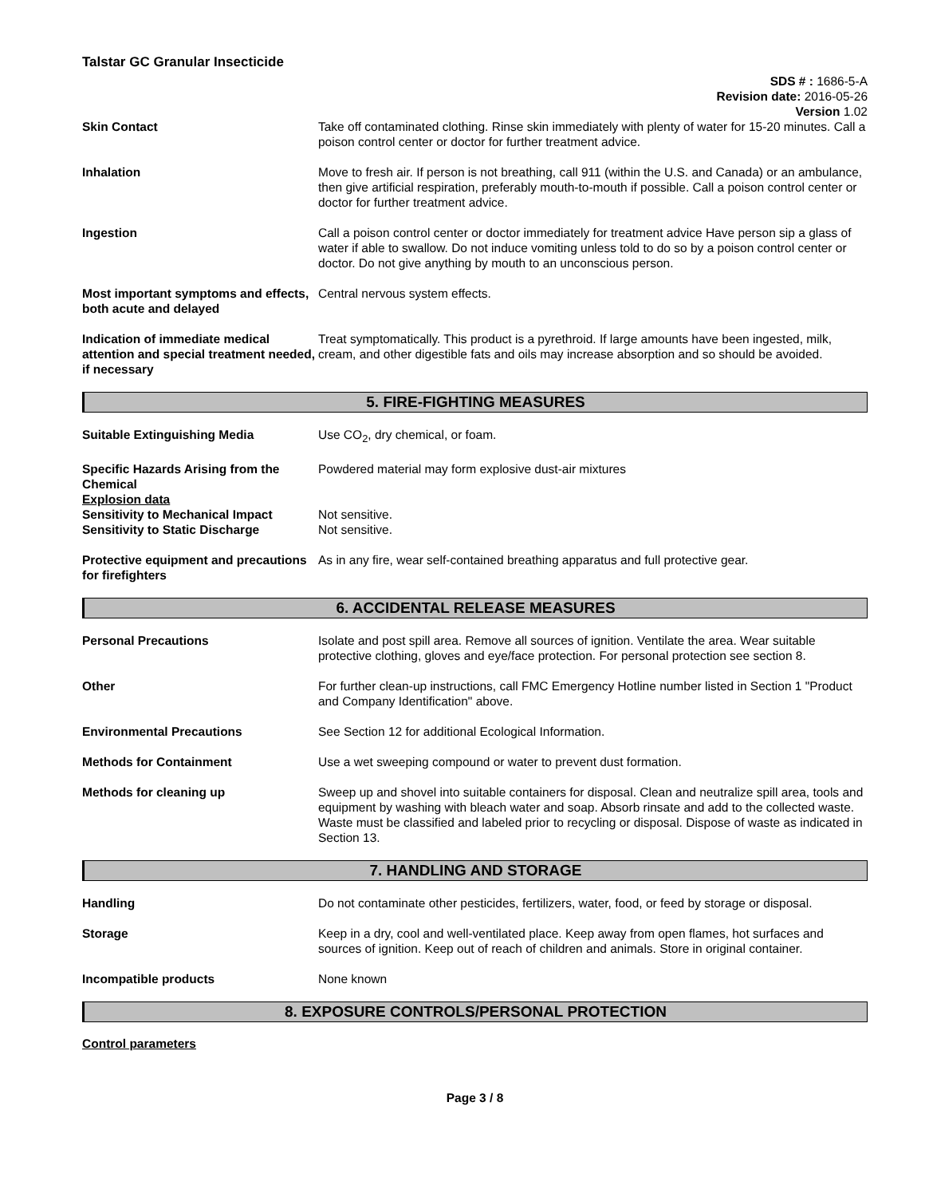Talstar GC Granular Insecticide
SDS # : 1686-5-A
Revision date: 2016-05-26
Version 1.02
Skin Contact Take off contaminated clothing. Rinse skin immediately with plenty of water for 15-20 minutes. Call a poison control center or doctor for further treatment advice.
Inhalation Move to fresh air. If person is not breathing, call 911 (within the U.S. and Canada) or an ambulance, then give artificial respiration, preferably mouth-to-mouth if possible. Call a poison control center or doctor for further treatment advice.
Ingestion Call a poison control center or doctor immediately for treatment advice Have person sip a glass of water if able to swallow. Do not induce vomiting unless told to do so by a poison control center or doctor. Do not give anything by mouth to an unconscious person.
Most important symptoms and effects, both acute and delayed
Central nervous system effects.
Indication of immediate medical attention and special treatment needed, if necessary
Treat symptomatically. This product is a pyrethroid. If large amounts have been ingested, milk, cream, and other digestible fats and oils may increase absorption and so should be avoided.
5. FIRE-FIGHTING MEASURES
Suitable Extinguishing Media Use CO<sub>2</sub>, dry chemical, or foam.
Specific Hazards Arising from the Chemical
Explosion data
Sensitivity to Mechanical Impact
Sensitivity to Static Discharge
Powdered material may form explosive dust-air mixtures
Not sensitive.
Not sensitive.
Protective equipment and precautions for firefighters
As in any fire, wear self-contained breathing apparatus and full protective gear.
6. ACCIDENTAL RELEASE MEASURES
Personal Precautions Isolate and post spill area. Remove all sources of ignition. Ventilate the area. Wear suitable protective clothing, gloves and eye/face protection. For personal protection see section 8.
Other For further clean-up instructions, call FMC Emergency Hotline number listed in Section 1 "Product and Company Identification" above.
Environmental Precautions See Section 12 for additional Ecological Information.
Methods for Containment Use a wet sweeping compound or water to prevent dust formation.
Methods for cleaning up Sweep up and shovel into suitable containers for disposal. Clean and neutralize spill area, tools and equipment by washing with bleach water and soap. Absorb rinsate and add to the collected waste. Waste must be classified and labeled prior to recycling or disposal. Dispose of waste as indicated in Section 13.
7. HANDLING AND STORAGE
Handling Do not contaminate other pesticides, fertilizers, water, food, or feed by storage or disposal.
Storage Keep in a dry, cool and well-ventilated place. Keep away from open flames, hot surfaces and sources of ignition. Keep out of reach of children and animals. Store in original container.
Incompatible products None known
8. EXPOSURE CONTROLS/PERSONAL PROTECTION
Control parameters
Page 3 / 8